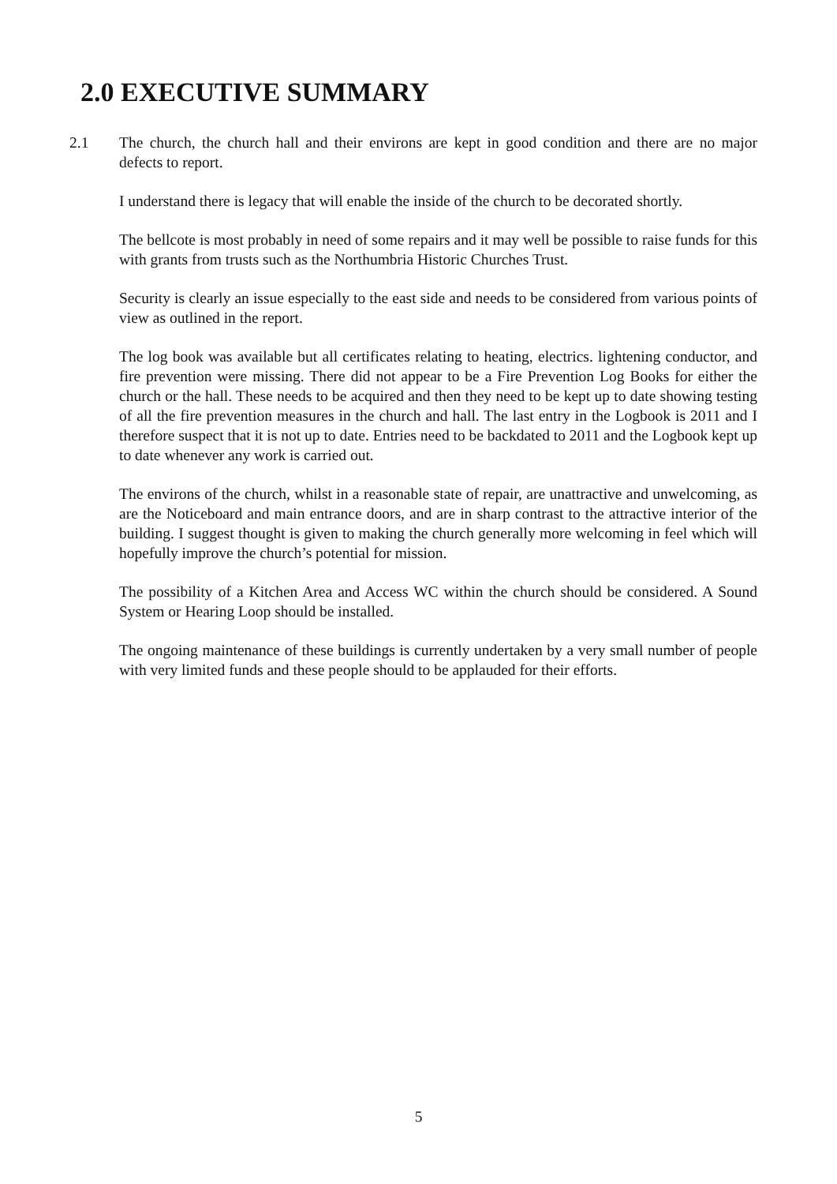2.0 EXECUTIVE SUMMARY
2.1 The church, the church hall and their environs are kept in good condition and there are no major defects to report.
I understand there is legacy that will enable the inside of the church to be decorated shortly.
The bellcote is most probably in need of some repairs and it may well be possible to raise funds for this with grants from trusts such as the Northumbria Historic Churches Trust.
Security is clearly an issue especially to the east side and needs to be considered from various points of view as outlined in the report.
The log book was available but all certificates relating to heating, electrics. lightening conductor, and fire prevention were missing. There did not appear to be a Fire Prevention Log Books for either the church or the hall. These needs to be acquired and then they need to be kept up to date showing testing of all the fire prevention measures in the church and hall. The last entry in the Logbook is 2011 and I therefore suspect that it is not up to date. Entries need to be backdated to 2011 and the Logbook kept up to date whenever any work is carried out.
The environs of the church, whilst in a reasonable state of repair, are unattractive and unwelcoming, as are the Noticeboard and main entrance doors, and are in sharp contrast to the attractive interior of the building. I suggest thought is given to making the church generally more welcoming in feel which will hopefully improve the church’s potential for mission.
The possibility of a Kitchen Area and Access WC within the church should be considered. A Sound System or Hearing Loop should be installed.
The ongoing maintenance of these buildings is currently undertaken by a very small number of people with very limited funds and these people should to be applauded for their efforts.
5